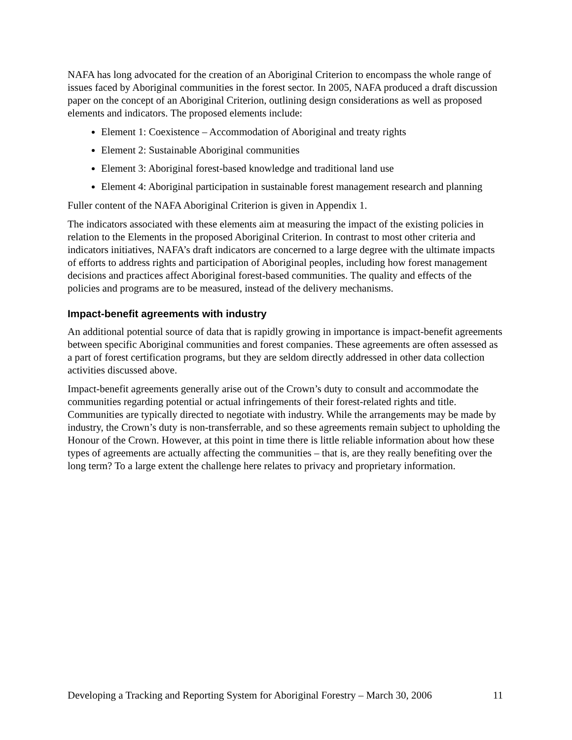NAFA has long advocated for the creation of an Aboriginal Criterion to encompass the whole range of issues faced by Aboriginal communities in the forest sector. In 2005, NAFA produced a draft discussion paper on the concept of an Aboriginal Criterion, outlining design considerations as well as proposed elements and indicators. The proposed elements include:
Element 1: Coexistence – Accommodation of Aboriginal and treaty rights
Element 2: Sustainable Aboriginal communities
Element 3: Aboriginal forest-based knowledge and traditional land use
Element 4: Aboriginal participation in sustainable forest management research and planning
Fuller content of the NAFA Aboriginal Criterion is given in Appendix 1.
The indicators associated with these elements aim at measuring the impact of the existing policies in relation to the Elements in the proposed Aboriginal Criterion. In contrast to most other criteria and indicators initiatives, NAFA’s draft indicators are concerned to a large degree with the ultimate impacts of efforts to address rights and participation of Aboriginal peoples, including how forest management decisions and practices affect Aboriginal forest-based communities. The quality and effects of the policies and programs are to be measured, instead of the delivery mechanisms.
Impact-benefit agreements with industry
An additional potential source of data that is rapidly growing in importance is impact-benefit agreements between specific Aboriginal communities and forest companies. These agreements are often assessed as a part of forest certification programs, but they are seldom directly addressed in other data collection activities discussed above.
Impact-benefit agreements generally arise out of the Crown’s duty to consult and accommodate the communities regarding potential or actual infringements of their forest-related rights and title. Communities are typically directed to negotiate with industry. While the arrangements may be made by industry, the Crown’s duty is non-transferrable, and so these agreements remain subject to upholding the Honour of the Crown. However, at this point in time there is little reliable information about how these types of agreements are actually affecting the communities – that is, are they really benefiting over the long term? To a large extent the challenge here relates to privacy and proprietary information.
Developing a Tracking and Reporting System for Aboriginal Forestry – March 30, 2006 11